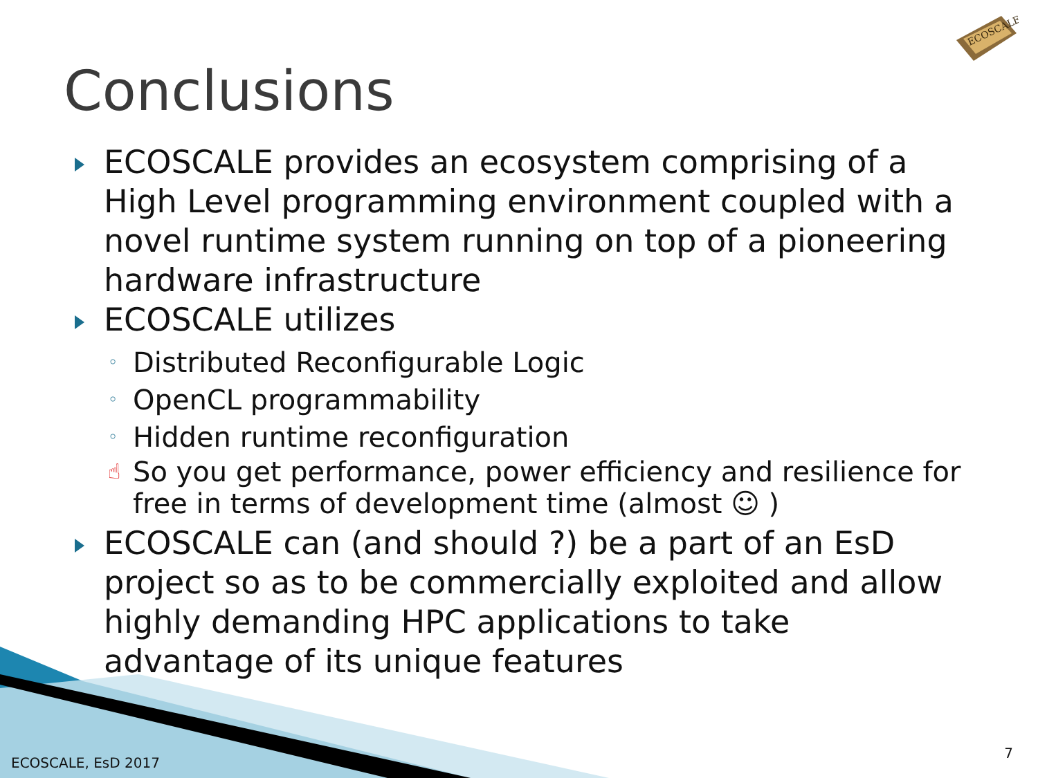ECOSCALE
Conclusions
ECOSCALE provides an ecosystem comprising of a High Level programming environment coupled with a novel runtime system running on top of a pioneering hardware infrastructure
ECOSCALE utilizes
◦ Distributed Reconfigurable Logic
◦ OpenCL programmability
◦ Hidden runtime reconfiguration
☝ So you get performance, power efficiency and resilience for free in terms of development time (almost ☺ )
ECOSCALE can (and should ?) be a part of an EsD project so as to be commercially exploited and allow highly demanding HPC applications to take advantage of its unique features
ECOSCALE, EsD 2017
7